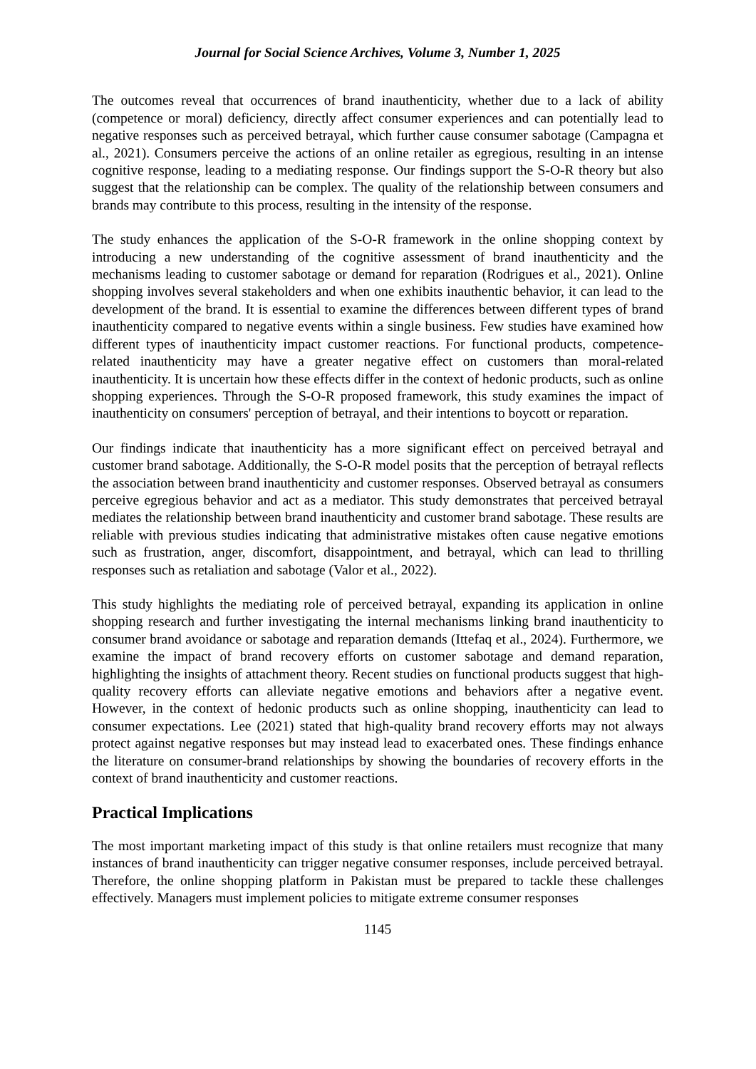Journal for Social Science Archives, Volume 3, Number 1, 2025
The outcomes reveal that occurrences of brand inauthenticity, whether due to a lack of ability (competence or moral) deficiency, directly affect consumer experiences and can potentially lead to negative responses such as perceived betrayal, which further cause consumer sabotage (Campagna et al., 2021). Consumers perceive the actions of an online retailer as egregious, resulting in an intense cognitive response, leading to a mediating response. Our findings support the S-O-R theory but also suggest that the relationship can be complex. The quality of the relationship between consumers and brands may contribute to this process, resulting in the intensity of the response.
The study enhances the application of the S-O-R framework in the online shopping context by introducing a new understanding of the cognitive assessment of brand inauthenticity and the mechanisms leading to customer sabotage or demand for reparation (Rodrigues et al., 2021). Online shopping involves several stakeholders and when one exhibits inauthentic behavior, it can lead to the development of the brand. It is essential to examine the differences between different types of brand inauthenticity compared to negative events within a single business. Few studies have examined how different types of inauthenticity impact customer reactions. For functional products, competence-related inauthenticity may have a greater negative effect on customers than moral-related inauthenticity. It is uncertain how these effects differ in the context of hedonic products, such as online shopping experiences. Through the S-O-R proposed framework, this study examines the impact of inauthenticity on consumers' perception of betrayal, and their intentions to boycott or reparation.
Our findings indicate that inauthenticity has a more significant effect on perceived betrayal and customer brand sabotage. Additionally, the S-O-R model posits that the perception of betrayal reflects the association between brand inauthenticity and customer responses. Observed betrayal as consumers perceive egregious behavior and act as a mediator. This study demonstrates that perceived betrayal mediates the relationship between brand inauthenticity and customer brand sabotage. These results are reliable with previous studies indicating that administrative mistakes often cause negative emotions such as frustration, anger, discomfort, disappointment, and betrayal, which can lead to thrilling responses such as retaliation and sabotage (Valor et al., 2022).
This study highlights the mediating role of perceived betrayal, expanding its application in online shopping research and further investigating the internal mechanisms linking brand inauthenticity to consumer brand avoidance or sabotage and reparation demands (Ittefaq et al., 2024). Furthermore, we examine the impact of brand recovery efforts on customer sabotage and demand reparation, highlighting the insights of attachment theory. Recent studies on functional products suggest that high-quality recovery efforts can alleviate negative emotions and behaviors after a negative event. However, in the context of hedonic products such as online shopping, inauthenticity can lead to consumer expectations. Lee (2021) stated that high-quality brand recovery efforts may not always protect against negative responses but may instead lead to exacerbated ones. These findings enhance the literature on consumer-brand relationships by showing the boundaries of recovery efforts in the context of brand inauthenticity and customer reactions.
Practical Implications
The most important marketing impact of this study is that online retailers must recognize that many instances of brand inauthenticity can trigger negative consumer responses, include perceived betrayal. Therefore, the online shopping platform in Pakistan must be prepared to tackle these challenges effectively. Managers must implement policies to mitigate extreme consumer responses
1145